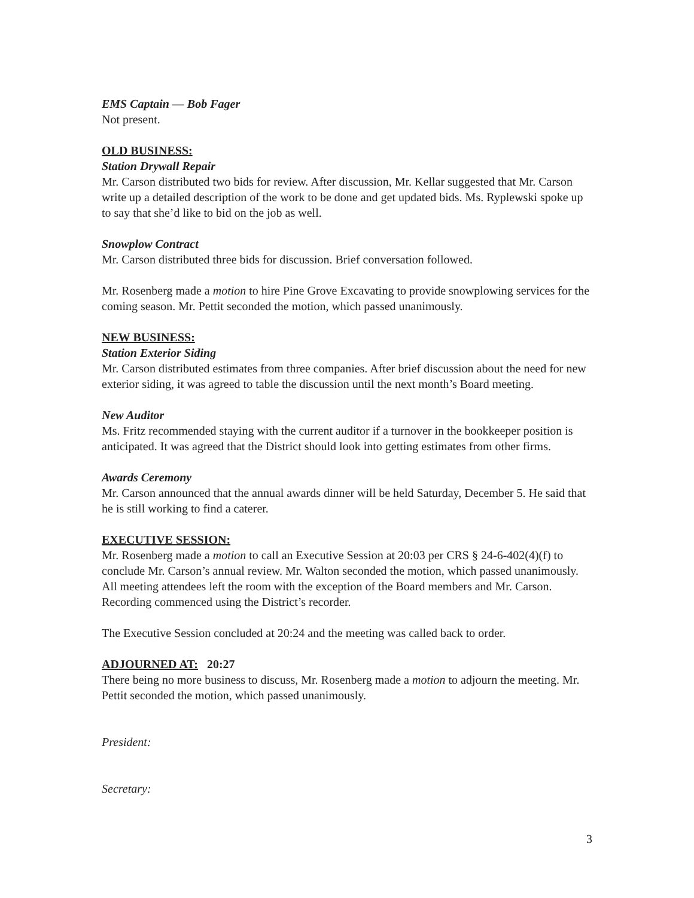EMS Captain — Bob Fager
Not present.
OLD BUSINESS:
Station Drywall Repair
Mr. Carson distributed two bids for review. After discussion, Mr. Kellar suggested that Mr. Carson write up a detailed description of the work to be done and get updated bids. Ms. Ryplewski spoke up to say that she’d like to bid on the job as well.
Snowplow Contract
Mr. Carson distributed three bids for discussion. Brief conversation followed.
Mr. Rosenberg made a motion to hire Pine Grove Excavating to provide snowplowing services for the coming season. Mr. Pettit seconded the motion, which passed unanimously.
NEW BUSINESS:
Station Exterior Siding
Mr. Carson distributed estimates from three companies. After brief discussion about the need for new exterior siding, it was agreed to table the discussion until the next month’s Board meeting.
New Auditor
Ms. Fritz recommended staying with the current auditor if a turnover in the bookkeeper position is anticipated. It was agreed that the District should look into getting estimates from other firms.
Awards Ceremony
Mr. Carson announced that the annual awards dinner will be held Saturday, December 5. He said that he is still working to find a caterer.
EXECUTIVE SESSION:
Mr. Rosenberg made a motion to call an Executive Session at 20:03 per CRS § 24-6-402(4)(f) to conclude Mr. Carson’s annual review. Mr. Walton seconded the motion, which passed unanimously. All meeting attendees left the room with the exception of the Board members and Mr. Carson. Recording commenced using the District’s recorder.
The Executive Session concluded at 20:24 and the meeting was called back to order.
ADJOURNED AT: 20:27
There being no more business to discuss, Mr. Rosenberg made a motion to adjourn the meeting. Mr. Pettit seconded the motion, which passed unanimously.
President:
Secretary:
3